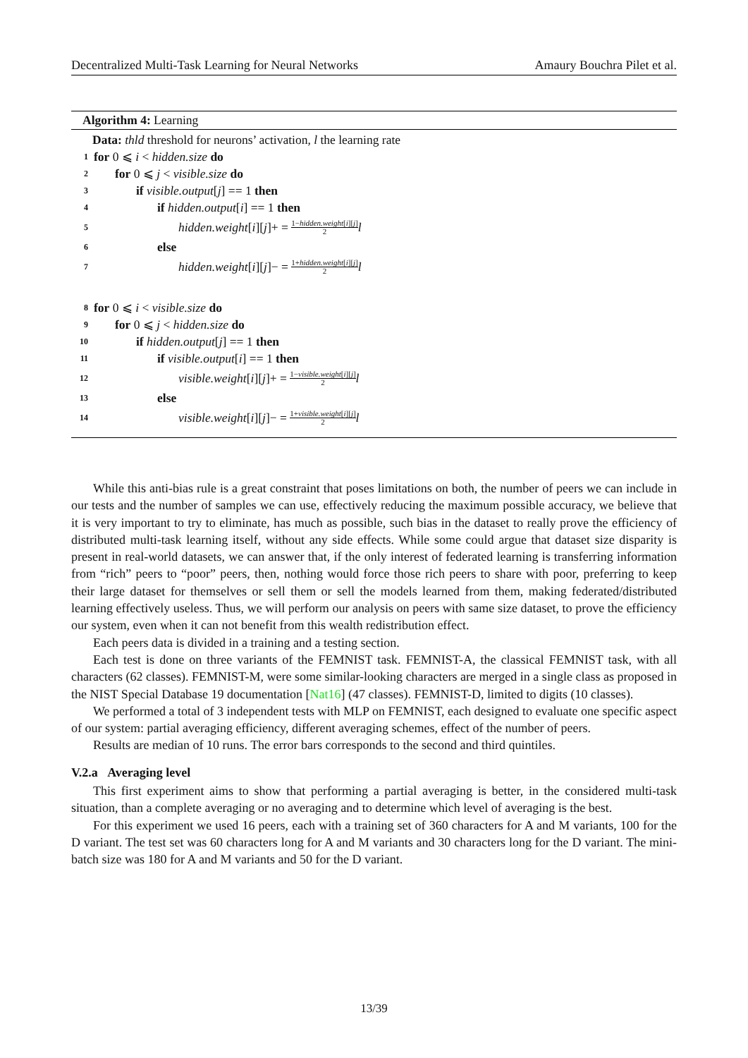Decentralized Multi-Task Learning for Neural Networks Amaury Bouchra Pilet et al.
Algorithm 4: Learning
Data: thld threshold for neurons’ activation, l the learning rate
1 for 0 ⩽ i < hidden.size do
2 for 0 ⩽ j < visible.size do
3 if visible.output [j] == 1 then
4 if hidden.output [i] == 1 then
5 hidden.weight [i][j]+ = 1−hidden.weight[i][j] 2 l
6 else
7 hidden.weight [i][j]− = 1+hidden.weight[i][j] 2 l
8 for 0 ⩽ i < visible.size do
9 for 0 ⩽ j < hidden.size do
10 if hidden.output [j] == 1 then
11 if visible.output [i] == 1 then
12 visible.weight [i][j]+ = 1−visible.weight[i][j] 2 l
13 else
14 visible.weight [i][j]− = 1+visible.weight[i][j] 2 l
While this anti-bias rule is a great constraint that poses limitations on both, the number of peers we can include in our tests and the number of samples we can use, effectively reducing the maximum possible accuracy, we believe that it is very important to try to eliminate, has much as possible, such bias in the dataset to really prove the efficiency of distributed multi-task learning itself, without any side effects. While some could argue that dataset size disparity is present in real-world datasets, we can answer that, if the only interest of federated learning is transferring information from “rich” peers to “poor” peers, then, nothing would force those rich peers to share with poor, preferring to keep their large dataset for themselves or sell them or sell the models learned from them, making federated/distributed learning effectively useless. Thus, we will perform our analysis on peers with same size dataset, to prove the efficiency our system, even when it can not benefit from this wealth redistribution effect.
Each peers data is divided in a training and a testing section.
Each test is done on three variants of the FEMNIST task. FEMNIST-A, the classical FEMNIST task, with all characters (62 classes). FEMNIST-M, were some similar-looking characters are merged in a single class as proposed in the NIST Special Database 19 documentation [Nat16] (47 classes). FEMNIST-D, limited to digits (10 classes).
We performed a total of 3 independent tests with MLP on FEMNIST, each designed to evaluate one specific aspect of our system: partial averaging efficiency, different averaging schemes, effect of the number of peers.
Results are median of 10 runs. The error bars corresponds to the second and third quintiles.
V.2.a Averaging level
This first experiment aims to show that performing a partial averaging is better, in the considered multi-task situation, than a complete averaging or no averaging and to determine which level of averaging is the best.
For this experiment we used 16 peers, each with a training set of 360 characters for A and M variants, 100 for the D variant. The test set was 60 characters long for A and M variants and 30 characters long for the D variant. The mini-batch size was 180 for A and M variants and 50 for the D variant.
13/39